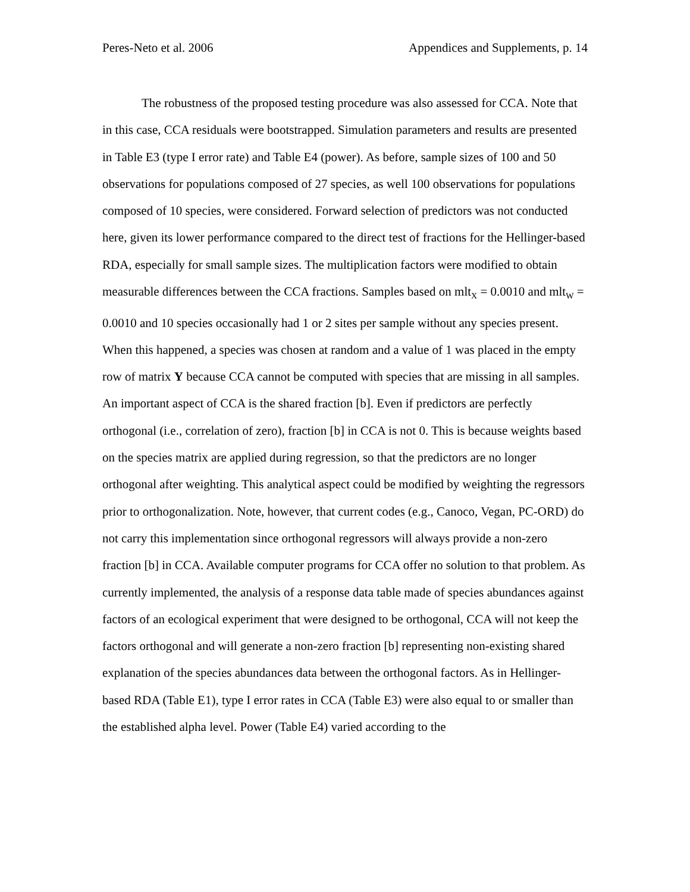Peres-Neto et al. 2006 Appendices and Supplements, p. 14
The robustness of the proposed testing procedure was also assessed for CCA. Note that in this case, CCA residuals were bootstrapped. Simulation parameters and results are presented in Table E3 (type I error rate) and Table E4 (power). As before, sample sizes of 100 and 50 observations for populations composed of 27 species, as well 100 observations for populations composed of 10 species, were considered. Forward selection of predictors was not conducted here, given its lower performance compared to the direct test of fractions for the Hellinger-based RDA, especially for small sample sizes. The multiplication factors were modified to obtain measurable differences between the CCA fractions. Samples based on mlt<sub>X</sub> = 0.0010 and mlt<sub>W</sub> = 0.0010 and 10 species occasionally had 1 or 2 sites per sample without any species present. When this happened, a species was chosen at random and a value of 1 was placed in the empty row of matrix Y because CCA cannot be computed with species that are missing in all samples. An important aspect of CCA is the shared fraction [b]. Even if predictors are perfectly orthogonal (i.e., correlation of zero), fraction [b] in CCA is not 0. This is because weights based on the species matrix are applied during regression, so that the predictors are no longer orthogonal after weighting. This analytical aspect could be modified by weighting the regressors prior to orthogonalization. Note, however, that current codes (e.g., Canoco, Vegan, PC-ORD) do not carry this implementation since orthogonal regressors will always provide a non-zero fraction [b] in CCA. Available computer programs for CCA offer no solution to that problem. As currently implemented, the analysis of a response data table made of species abundances against factors of an ecological experiment that were designed to be orthogonal, CCA will not keep the factors orthogonal and will generate a non-zero fraction [b] representing non-existing shared explanation of the species abundances data between the orthogonal factors. As in Hellinger-based RDA (Table E1), type I error rates in CCA (Table E3) were also equal to or smaller than the established alpha level. Power (Table E4) varied according to the